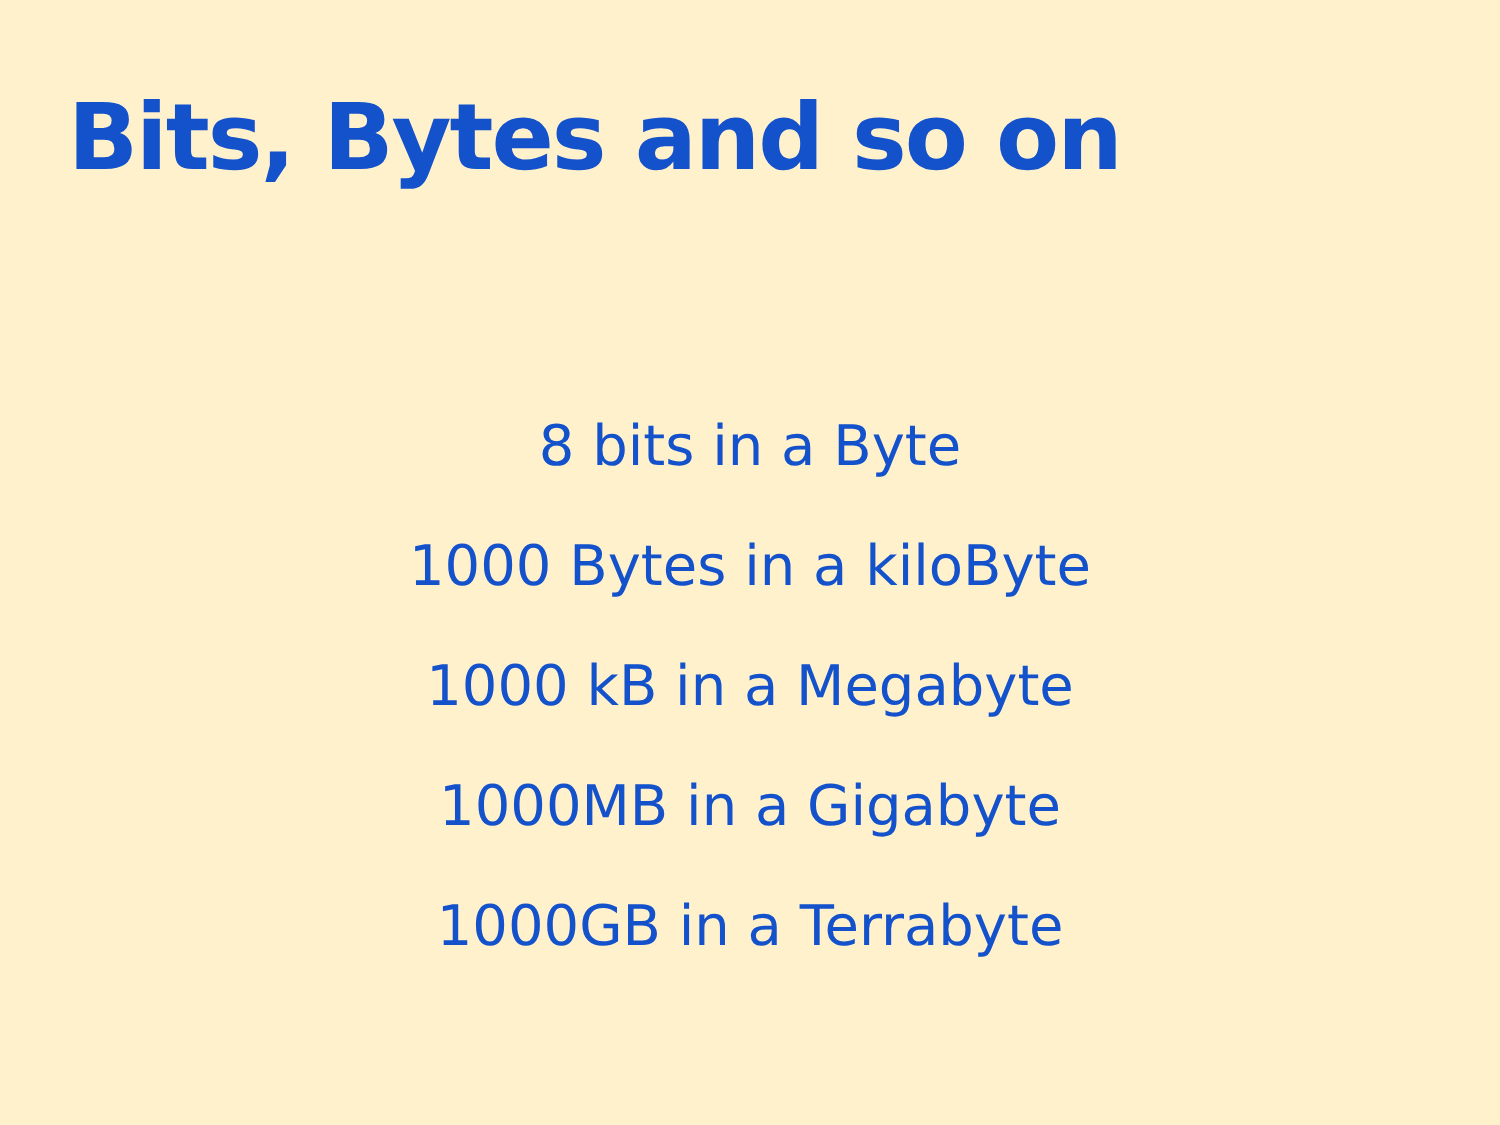Bits, Bytes and so on
8 bits in a Byte
1000 Bytes in a kiloByte
1000 kB in a Megabyte
1000MB in a Gigabyte
1000GB in a Terrabyte